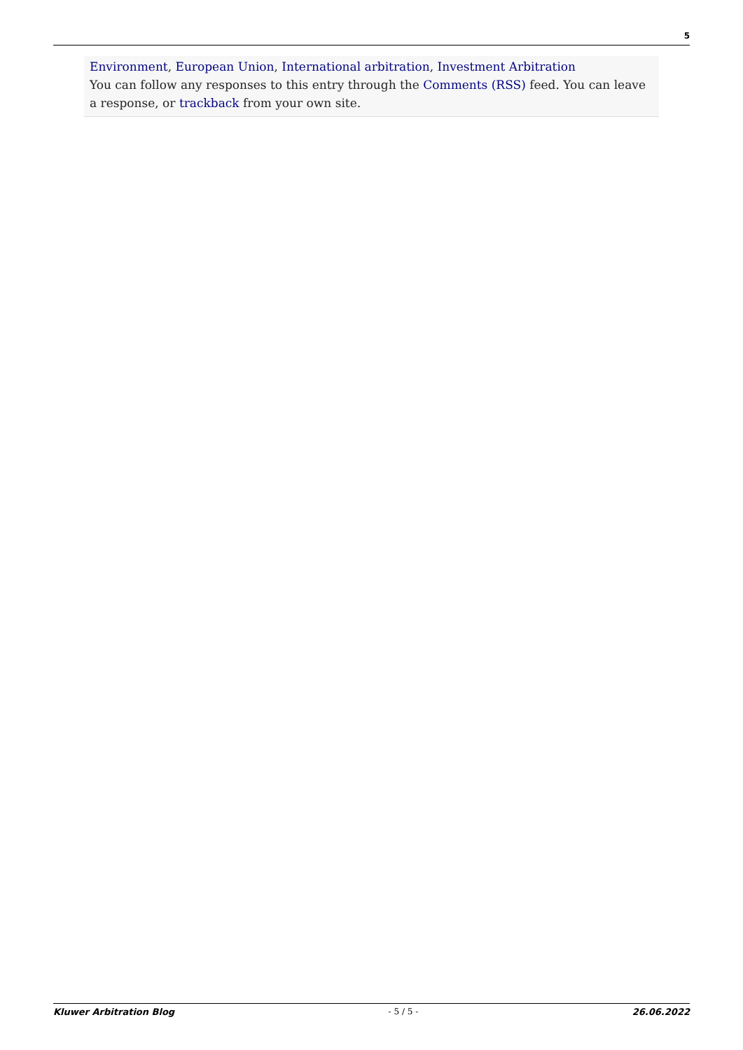5
Environment, European Union, International arbitration, Investment Arbitration
You can follow any responses to this entry through the Comments (RSS) feed. You can leave a response, or trackback from your own site.
Kluwer Arbitration Blog - 5 / 5 - 26.06.2022